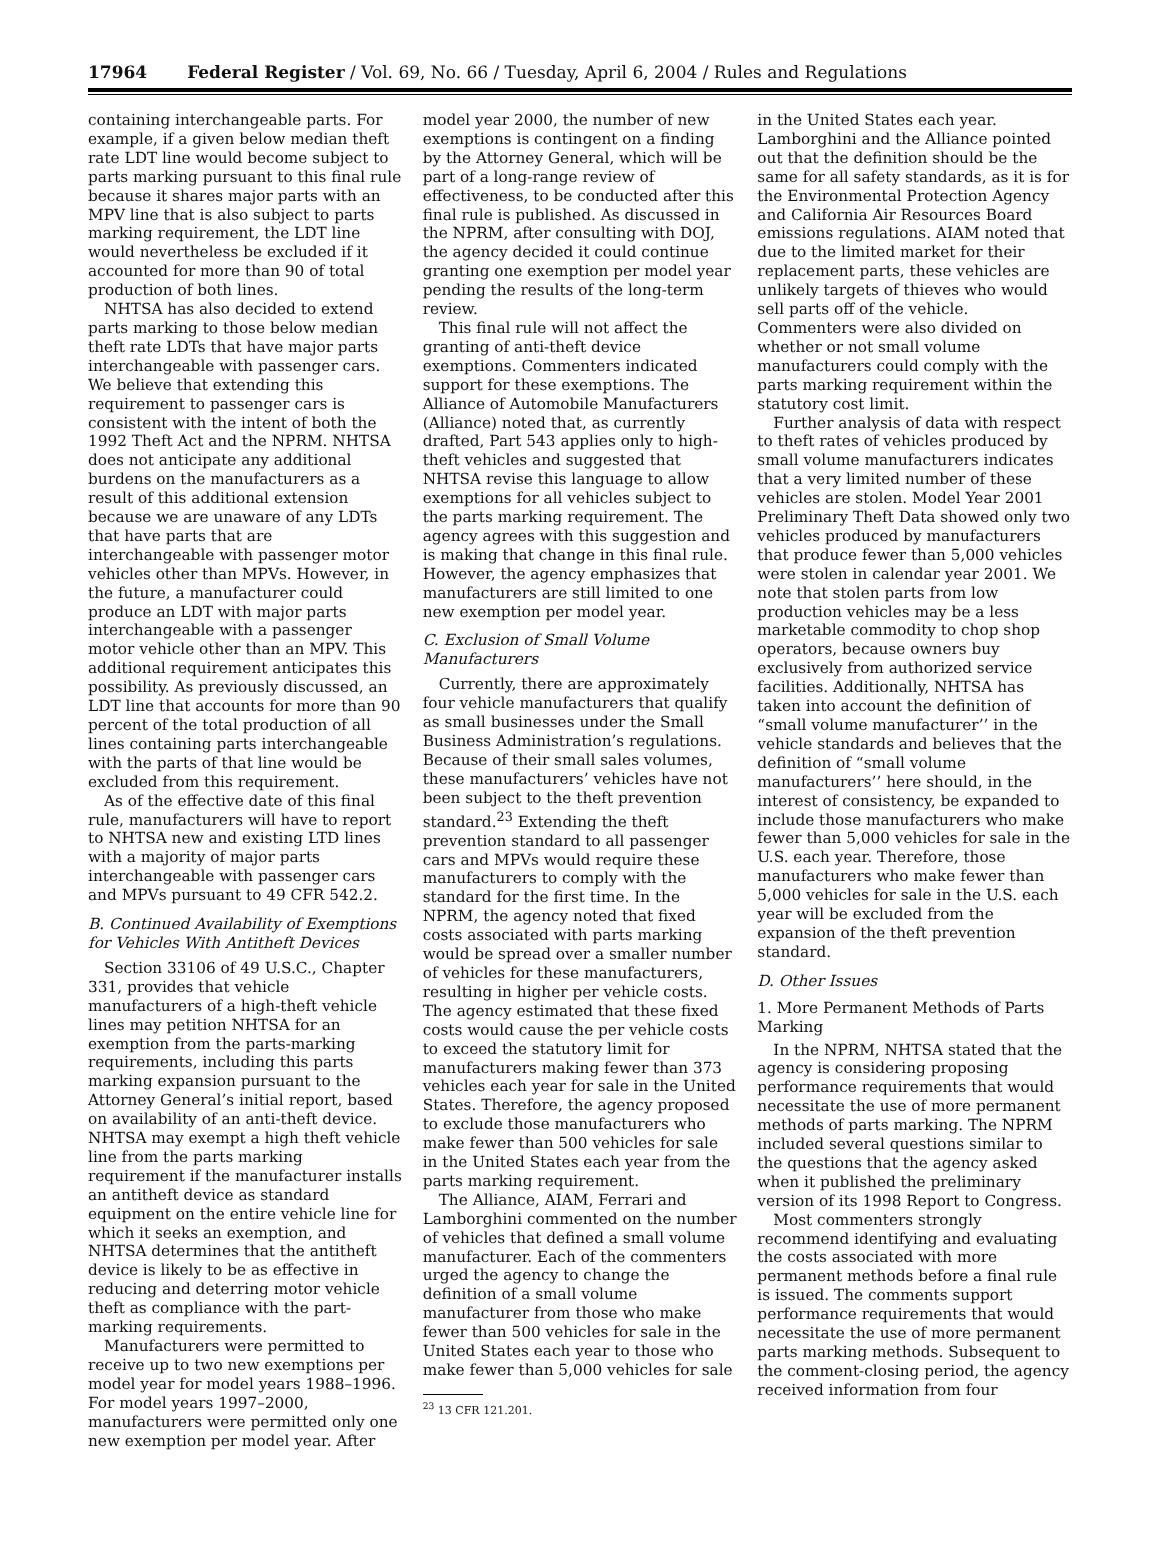17964 Federal Register / Vol. 69, No. 66 / Tuesday, April 6, 2004 / Rules and Regulations
containing interchangeable parts. For example, if a given below median theft rate LDT line would become subject to parts marking pursuant to this final rule because it shares major parts with an MPV line that is also subject to parts marking requirement, the LDT line would nevertheless be excluded if it accounted for more than 90 of total production of both lines.
NHTSA has also decided to extend parts marking to those below median theft rate LDTs that have major parts interchangeable with passenger cars. We believe that extending this requirement to passenger cars is consistent with the intent of both the 1992 Theft Act and the NPRM. NHTSA does not anticipate any additional burdens on the manufacturers as a result of this additional extension because we are unaware of any LDTs that have parts that are interchangeable with passenger motor vehicles other than MPVs. However, in the future, a manufacturer could produce an LDT with major parts interchangeable with a passenger motor vehicle other than an MPV. This additional requirement anticipates this possibility. As previously discussed, an LDT line that accounts for more than 90 percent of the total production of all lines containing parts interchangeable with the parts of that line would be excluded from this requirement.
As of the effective date of this final rule, manufacturers will have to report to NHTSA new and existing LTD lines with a majority of major parts interchangeable with passenger cars and MPVs pursuant to 49 CFR 542.2.
B. Continued Availability of Exemptions for Vehicles With Antitheft Devices
Section 33106 of 49 U.S.C., Chapter 331, provides that vehicle manufacturers of a high-theft vehicle lines may petition NHTSA for an exemption from the parts-marking requirements, including this parts marking expansion pursuant to the Attorney General’s initial report, based on availability of an anti-theft device. NHTSA may exempt a high theft vehicle line from the parts marking requirement if the manufacturer installs an antitheft device as standard equipment on the entire vehicle line for which it seeks an exemption, and NHTSA determines that the antitheft device is likely to be as effective in reducing and deterring motor vehicle theft as compliance with the part-marking requirements.
Manufacturers were permitted to receive up to two new exemptions per model year for model years 1988–1996. For model years 1997–2000, manufacturers were permitted only one new exemption per model year. After
model year 2000, the number of new exemptions is contingent on a finding by the Attorney General, which will be part of a long-range review of effectiveness, to be conducted after this final rule is published. As discussed in the NPRM, after consulting with DOJ, the agency decided it could continue granting one exemption per model year pending the results of the long-term review.
This final rule will not affect the granting of anti-theft device exemptions. Commenters indicated support for these exemptions. The Alliance of Automobile Manufacturers (Alliance) noted that, as currently drafted, Part 543 applies only to high-theft vehicles and suggested that NHTSA revise this language to allow exemptions for all vehicles subject to the parts marking requirement. The agency agrees with this suggestion and is making that change in this final rule. However, the agency emphasizes that manufacturers are still limited to one new exemption per model year.
C. Exclusion of Small Volume Manufacturers
Currently, there are approximately four vehicle manufacturers that qualify as small businesses under the Small Business Administration’s regulations. Because of their small sales volumes, these manufacturers’ vehicles have not been subject to the theft prevention standard.<sup>23</sup> Extending the theft prevention standard to all passenger cars and MPVs would require these manufacturers to comply with the standard for the first time. In the NPRM, the agency noted that fixed costs associated with parts marking would be spread over a smaller number of vehicles for these manufacturers, resulting in higher per vehicle costs. The agency estimated that these fixed costs would cause the per vehicle costs to exceed the statutory limit for manufacturers making fewer than 373 vehicles each year for sale in the United States. Therefore, the agency proposed to exclude those manufacturers who make fewer than 500 vehicles for sale in the United States each year from the parts marking requirement.
The Alliance, AIAM, Ferrari and Lamborghini commented on the number of vehicles that defined a small volume manufacturer. Each of the commenters urged the agency to change the definition of a small volume manufacturer from those who make fewer than 500 vehicles for sale in the United States each year to those who make fewer than 5,000 vehicles for sale
<sup>23</sup> 13 CFR 121.201.
in the United States each year. Lamborghini and the Alliance pointed out that the definition should be the same for all safety standards, as it is for the Environmental Protection Agency and California Air Resources Board emissions regulations. AIAM noted that due to the limited market for their replacement parts, these vehicles are unlikely targets of thieves who would sell parts off of the vehicle. Commenters were also divided on whether or not small volume manufacturers could comply with the parts marking requirement within the statutory cost limit.
Further analysis of data with respect to theft rates of vehicles produced by small volume manufacturers indicates that a very limited number of these vehicles are stolen. Model Year 2001 Preliminary Theft Data showed only two vehicles produced by manufacturers that produce fewer than 5,000 vehicles were stolen in calendar year 2001. We note that stolen parts from low production vehicles may be a less marketable commodity to chop shop operators, because owners buy exclusively from authorized service facilities. Additionally, NHTSA has taken into account the definition of “small volume manufacturer’’ in the vehicle standards and believes that the definition of “small volume manufacturers’’ here should, in the interest of consistency, be expanded to include those manufacturers who make fewer than 5,000 vehicles for sale in the U.S. each year. Therefore, those manufacturers who make fewer than 5,000 vehicles for sale in the U.S. each year will be excluded from the expansion of the theft prevention standard.
D. Other Issues
1. More Permanent Methods of Parts Marking
In the NPRM, NHTSA stated that the agency is considering proposing performance requirements that would necessitate the use of more permanent methods of parts marking. The NPRM included several questions similar to the questions that the agency asked when it published the preliminary version of its 1998 Report to Congress.
Most commenters strongly recommend identifying and evaluating the costs associated with more permanent methods before a final rule is issued. The comments support performance requirements that would necessitate the use of more permanent parts marking methods. Subsequent to the comment-closing period, the agency received information from four